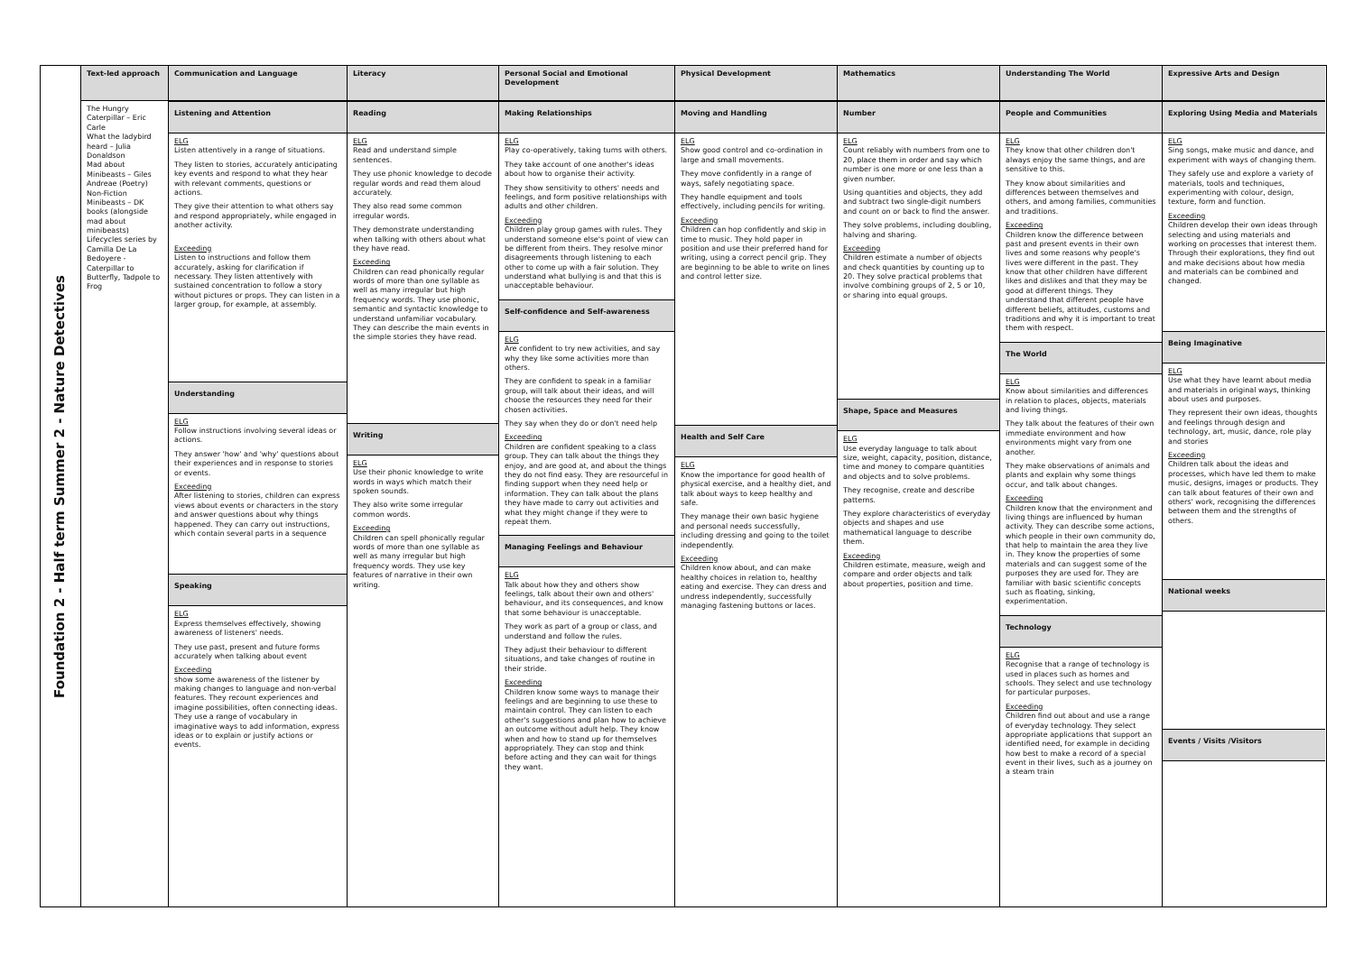Foundation 2 - Half term Summer 2 - Nature Detectives
Text-led approach
The Hungry Caterpillar – Eric Carle
What the ladybird heard – Julia Donaldson
Mad about Minibeasts – Giles Andreae (Poetry)
Non-Fiction Minibeasts – DK books (alongside mad about minibeasts)
Lifecycles series by Camilla De La Bedoyere - Caterpillar to Butterfly, Tadpole to Frog
Communication and Language
Listening and Attention
ELG
Listen attentively in a range of situations.
They listen to stories, accurately anticipating key events and respond to what they hear with relevant comments, questions or actions.
They give their attention to what others say and respond appropriately, while engaged in another activity.
Exceeding
Listen to instructions and follow them accurately, asking for clarification if necessary. They listen attentively with sustained concentration to follow a story without pictures or props. They can listen in a larger group, for example, at assembly.
Understanding
ELG
Follow instructions involving several ideas or actions.
They answer 'how' and 'why' questions about their experiences and in response to stories or events.
Exceeding
After listening to stories, children can express views about events or characters in the story and answer questions about why things happened. They can carry out instructions, which contain several parts in a sequence
Speaking
ELG
Express themselves effectively, showing awareness of listeners' needs.
They use past, present and future forms accurately when talking about event
Exceeding
show some awareness of the listener by making changes to language and non-verbal features. They recount experiences and imagine possibilities, often connecting ideas. They use a range of vocabulary in imaginative ways to add information, express ideas or to explain or justify actions or events.
Literacy
Reading
ELG
Read and understand simple sentences.
They use phonic knowledge to decode regular words and read them aloud accurately.
They also read some common irregular words.
They demonstrate understanding when talking with others about what they have read.
Exceeding
Children can read phonically regular words of more than one syllable as well as many irregular but high frequency words. They use phonic, semantic and syntactic knowledge to understand unfamiliar vocabulary. They can describe the main events in the simple stories they have read.
Writing
ELG
Use their phonic knowledge to write words in ways which match their spoken sounds.
They also write some irregular common words.
Exceeding
Children can spell phonically regular words of more than one syllable as well as many irregular but high frequency words. They use key features of narrative in their own writing.
Personal Social and Emotional Development
Making Relationships
ELG
Play co-operatively, taking turns with others.
They take account of one another's ideas about how to organise their activity.
They show sensitivity to others' needs and feelings, and form positive relationships with adults and other children.
Exceeding
Children play group games with rules. They understand someone else's point of view can be different from theirs. They resolve minor disagreements through listening to each other to come up with a fair solution. They understand what bullying is and that this is unacceptable behaviour.
Self-confidence and Self-awareness
ELG
Are confident to try new activities, and say why they like some activities more than others.
They are confident to speak in a familiar group, will talk about their ideas, and will choose the resources they need for their chosen activities.
They say when they do or don't need help
Exceeding
Children are confident speaking to a class group. They can talk about the things they enjoy, and are good at, and about the things they do not find easy. They are resourceful in finding support when they need help or information. They can talk about the plans they have made to carry out activities and what they might change if they were to repeat them.
Managing Feelings and Behaviour
ELG
Talk about how they and others show feelings, talk about their own and others' behaviour, and its consequences, and know that some behaviour is unacceptable.
They work as part of a group or class, and understand and follow the rules.
They adjust their behaviour to different situations, and take changes of routine in their stride.
Exceeding
Children know some ways to manage their feelings and are beginning to use these to maintain control. They can listen to each other's suggestions and plan how to achieve an outcome without adult help. They know when and how to stand up for themselves appropriately. They can stop and think before acting and they can wait for things they want.
Physical Development
Moving and Handling
ELG
Show good control and co-ordination in large and small movements.
They move confidently in a range of ways, safely negotiating space.
They handle equipment and tools effectively, including pencils for writing.
Exceeding
Children can hop confidently and skip in time to music. They hold paper in position and use their preferred hand for writing, using a correct pencil grip. They are beginning to be able to write on lines and control letter size.
Health and Self Care
ELG
Know the importance for good health of physical exercise, and a healthy diet, and talk about ways to keep healthy and safe.
They manage their own basic hygiene and personal needs successfully, including dressing and going to the toilet independently.
Exceeding
Children know about, and can make healthy choices in relation to, healthy eating and exercise. They can dress and undress independently, successfully managing fastening buttons or laces.
Mathematics
Number
ELG
Count reliably with numbers from one to 20, place them in order and say which number is one more or one less than a given number.
Using quantities and objects, they add and subtract two single-digit numbers and count on or back to find the answer.
They solve problems, including doubling, halving and sharing.
Exceeding
Children estimate a number of objects and check quantities by counting up to 20. They solve practical problems that involve combining groups of 2, 5 or 10, or sharing into equal groups.
Shape, Space and Measures
ELG
Use everyday language to talk about size, weight, capacity, position, distance, time and money to compare quantities and objects and to solve problems.
They recognise, create and describe patterns.
They explore characteristics of everyday objects and shapes and use mathematical language to describe them.
Exceeding
Children estimate, measure, weigh and compare and order objects and talk about properties, position and time.
Understanding The World
People and Communities
ELG
They know that other children don't always enjoy the same things, and are sensitive to this.
They know about similarities and differences between themselves and others, and among families, communities and traditions.
Exceeding
Children know the difference between past and present events in their own lives and some reasons why people's lives were different in the past. They know that other children have different likes and dislikes and that they may be good at different things. They understand that different people have different beliefs, attitudes, customs and traditions and why it is important to treat them with respect.
The World
ELG
Know about similarities and differences in relation to places, objects, materials and living things.
They talk about the features of their own immediate environment and how environments might vary from one another.
They make observations of animals and plants and explain why some things occur, and talk about changes.
Exceeding
Children know that the environment and living things are influenced by human activity. They can describe some actions, which people in their own community do, that help to maintain the area they live in. They know the properties of some materials and can suggest some of the purposes they are used for. They are familiar with basic scientific concepts such as floating, sinking, experimentation.
Technology
ELG
Recognise that a range of technology is used in places such as homes and schools. They select and use technology for particular purposes.
Exceeding
Children find out about and use a range of everyday technology. They select appropriate applications that support an identified need, for example in deciding how best to make a record of a special event in their lives, such as a journey on a steam train
Expressive Arts and Design
Exploring Using Media and Materials
ELG
Sing songs, make music and dance, and experiment with ways of changing them.
They safely use and explore a variety of materials, tools and techniques, experimenting with colour, design, texture, form and function.
Exceeding
Children develop their own ideas through selecting and using materials and working on processes that interest them. Through their explorations, they find out and make decisions about how media and materials can be combined and changed.
Being Imaginative
ELG
Use what they have learnt about media and materials in original ways, thinking about uses and purposes.
They represent their own ideas, thoughts and feelings through design and technology, art, music, dance, role play and stories
Exceeding
Children talk about the ideas and processes, which have led them to make music, designs, images or products. They can talk about features of their own and others' work, recognising the differences between them and the strengths of others.
National weeks
Events / Visits /Visitors